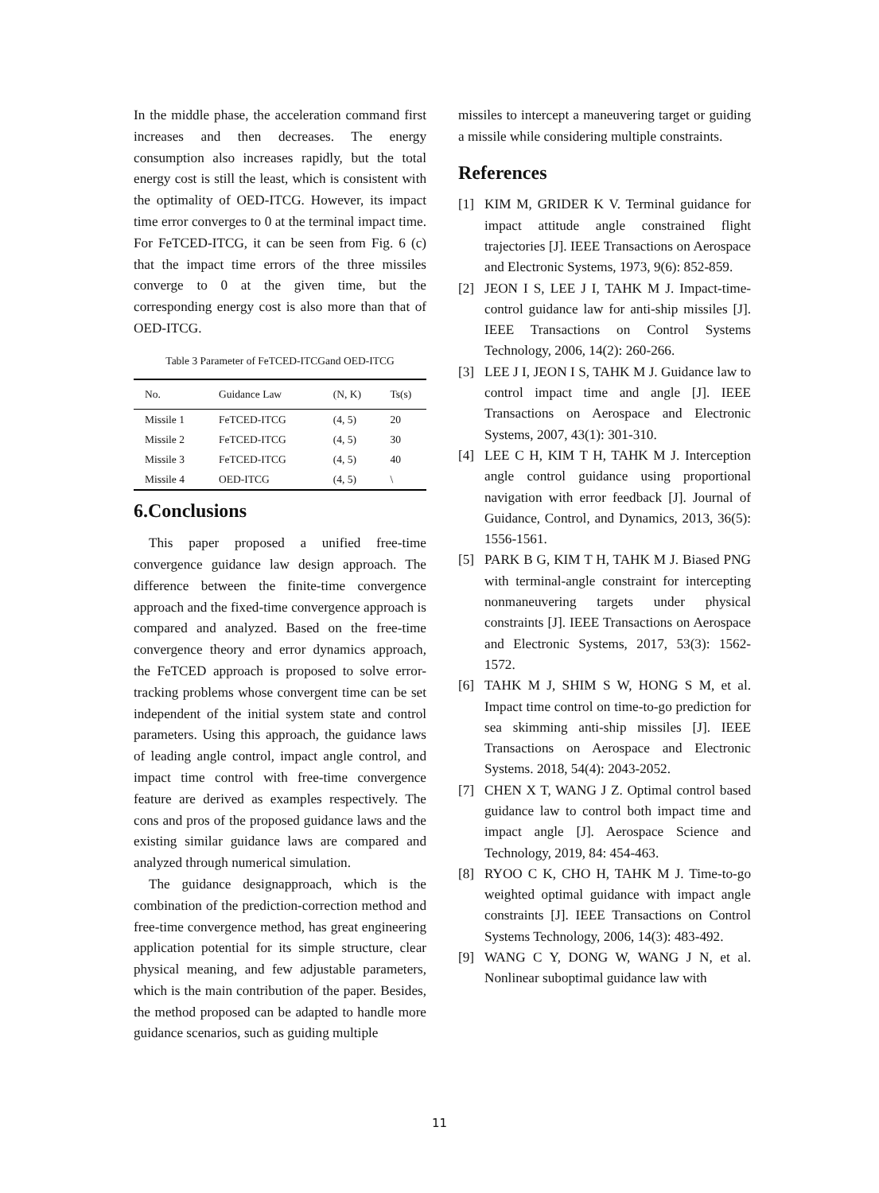In the middle phase, the acceleration command first increases and then decreases. The energy consumption also increases rapidly, but the total energy cost is still the least, which is consistent with the optimality of OED-ITCG. However, its impact time error converges to 0 at the terminal impact time. For FeTCED-ITCG, it can be seen from Fig. 6 (c) that the impact time errors of the three missiles converge to 0 at the given time, but the corresponding energy cost is also more than that of OED-ITCG.
Table 3 Parameter of FeTCED-ITCGand OED-ITCG
| No. | Guidance Law | (N, K) | Ts(s) |
| --- | --- | --- | --- |
| Missile 1 | FeTCED-ITCG | (4, 5) | 20 |
| Missile 2 | FeTCED-ITCG | (4, 5) | 30 |
| Missile 3 | FeTCED-ITCG | (4, 5) | 40 |
| Missile 4 | OED-ITCG | (4, 5) | \ |
6.Conclusions
This paper proposed a unified free-time convergence guidance law design approach. The difference between the finite-time convergence approach and the fixed-time convergence approach is compared and analyzed. Based on the free-time convergence theory and error dynamics approach, the FeTCED approach is proposed to solve error-tracking problems whose convergent time can be set independent of the initial system state and control parameters. Using this approach, the guidance laws of leading angle control, impact angle control, and impact time control with free-time convergence feature are derived as examples respectively. The cons and pros of the proposed guidance laws and the existing similar guidance laws are compared and analyzed through numerical simulation.
The guidance designapproach, which is the combination of the prediction-correction method and free-time convergence method, has great engineering application potential for its simple structure, clear physical meaning, and few adjustable parameters, which is the main contribution of the paper. Besides, the method proposed can be adapted to handle more guidance scenarios, such as guiding multiple
missiles to intercept a maneuvering target or guiding a missile while considering multiple constraints.
References
[1] KIM M, GRIDER K V. Terminal guidance for impact attitude angle constrained flight trajectories [J]. IEEE Transactions on Aerospace and Electronic Systems, 1973, 9(6): 852-859.
[2] JEON I S, LEE J I, TAHK M J. Impact-time-control guidance law for anti-ship missiles [J]. IEEE Transactions on Control Systems Technology, 2006, 14(2): 260-266.
[3] LEE J I, JEON I S, TAHK M J. Guidance law to control impact time and angle [J]. IEEE Transactions on Aerospace and Electronic Systems, 2007, 43(1): 301-310.
[4] LEE C H, KIM T H, TAHK M J. Interception angle control guidance using proportional navigation with error feedback [J]. Journal of Guidance, Control, and Dynamics, 2013, 36(5): 1556-1561.
[5] PARK B G, KIM T H, TAHK M J. Biased PNG with terminal-angle constraint for intercepting nonmaneuvering targets under physical constraints [J]. IEEE Transactions on Aerospace and Electronic Systems, 2017, 53(3): 1562-1572.
[6] TAHK M J, SHIM S W, HONG S M, et al. Impact time control on time-to-go prediction for sea skimming anti-ship missiles [J]. IEEE Transactions on Aerospace and Electronic Systems. 2018, 54(4): 2043-2052.
[7] CHEN X T, WANG J Z. Optimal control based guidance law to control both impact time and impact angle [J]. Aerospace Science and Technology, 2019, 84: 454-463.
[8] RYOO C K, CHO H, TAHK M J. Time-to-go weighted optimal guidance with impact angle constraints [J]. IEEE Transactions on Control Systems Technology, 2006, 14(3): 483-492.
[9] WANG C Y, DONG W, WANG J N, et al. Nonlinear suboptimal guidance law with
11